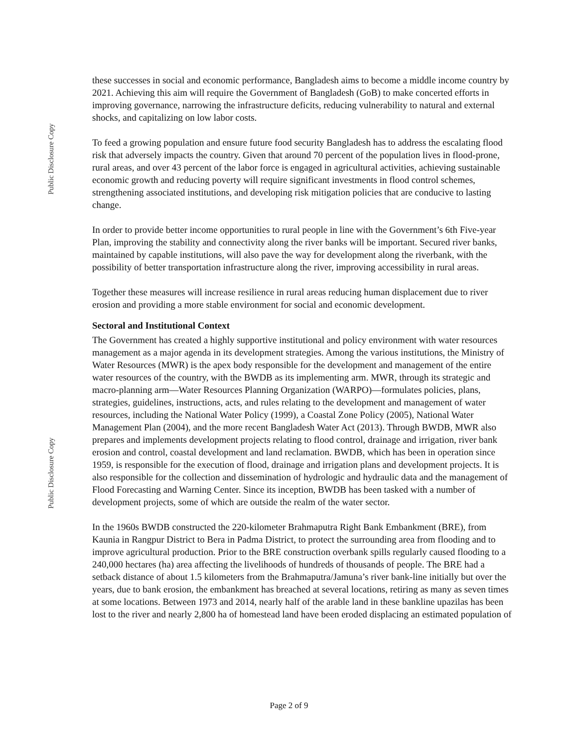Public Disclosure Copy
Public Disclosure Copy
these successes in social and economic performance, Bangladesh aims to become a middle income country by 2021. Achieving this aim will require the Government of Bangladesh (GoB) to make concerted efforts in improving governance, narrowing the infrastructure deficits, reducing vulnerability to natural and external shocks, and capitalizing on low labor costs.
To feed a growing population and ensure future food security Bangladesh has to address the escalating flood risk that adversely impacts the country. Given that around 70 percent of the population lives in flood-prone, rural areas, and over 43 percent of the labor force is engaged in agricultural activities, achieving sustainable economic growth and reducing poverty will require significant investments in flood control schemes, strengthening associated institutions, and developing risk mitigation policies that are conducive to lasting change.
In order to provide better income opportunities to rural people in line with the Government’s 6th Five-year Plan, improving the stability and connectivity along the river banks will be important. Secured river banks, maintained by capable institutions, will also pave the way for development along the riverbank, with the possibility of better transportation infrastructure along the river, improving accessibility in rural areas.
Together these measures will increase resilience in rural areas reducing human displacement due to river erosion and providing a more stable environment for social and economic development.
Sectoral and Institutional Context
The Government has created a highly supportive institutional and policy environment with water resources management as a major agenda in its development strategies. Among the various institutions, the Ministry of Water Resources (MWR) is the apex body responsible for the development and management of the entire water resources of the country, with the BWDB as its implementing arm. MWR, through its strategic and macro-planning arm—Water Resources Planning Organization (WARPO)—formulates policies, plans, strategies, guidelines, instructions, acts, and rules relating to the development and management of water resources, including the National Water Policy (1999), a Coastal Zone Policy (2005), National Water Management Plan (2004), and the more recent Bangladesh Water Act (2013). Through BWDB, MWR also prepares and implements development projects relating to flood control, drainage and irrigation, river bank erosion and control, coastal development and land reclamation. BWDB, which has been in operation since 1959, is responsible for the execution of flood, drainage and irrigation plans and development projects. It is also responsible for the collection and dissemination of hydrologic and hydraulic data and the management of Flood Forecasting and Warning Center. Since its inception, BWDB has been tasked with a number of development projects, some of which are outside the realm of the water sector.
In the 1960s BWDB constructed the 220-kilometer Brahmaputra Right Bank Embankment (BRE), from Kaunia in Rangpur District to Bera in Padma District, to protect the surrounding area from flooding and to improve agricultural production. Prior to the BRE construction overbank spills regularly caused flooding to a 240,000 hectares (ha) area affecting the livelihoods of hundreds of thousands of people. The BRE had a setback distance of about 1.5 kilometers from the Brahmaputra/Jamuna’s river bank-line initially but over the years, due to bank erosion, the embankment has breached at several locations, retiring as many as seven times at some locations. Between 1973 and 2014, nearly half of the arable land in these bankline upazilas has been lost to the river and nearly 2,800 ha of homestead land have been eroded displacing an estimated population of
Page 2 of 9